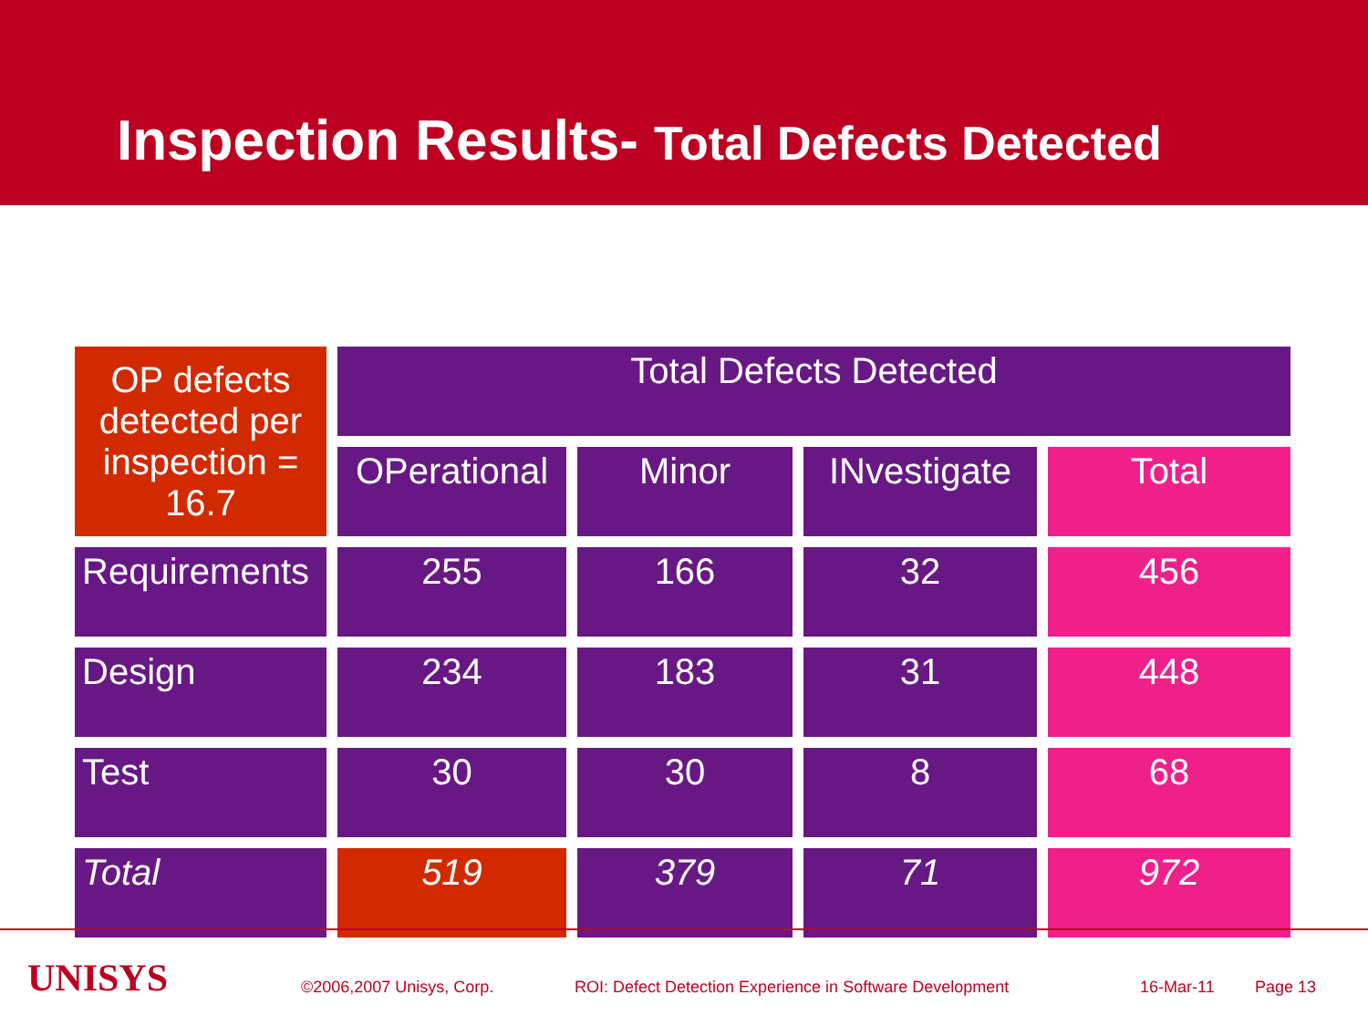Inspection Results- Total Defects Detected
| OP defects detected per inspection = 16.7 | Total Defects Detected | | | |
| --- | --- | --- | --- | --- |
| | OPerational | Minor | INvestigate | Total |
| Requirements | 255 | 166 | 32 | 456 |
| Design | 234 | 183 | 31 | 448 |
| Test | 30 | 30 | 8 | 68 |
| Total | 519 | 379 | 71 | 972 |
UNISYS ©2006,2007 Unisys, Corp.
ROI: Defect Detection Experience in Software Development
16-Mar-11 Page 13